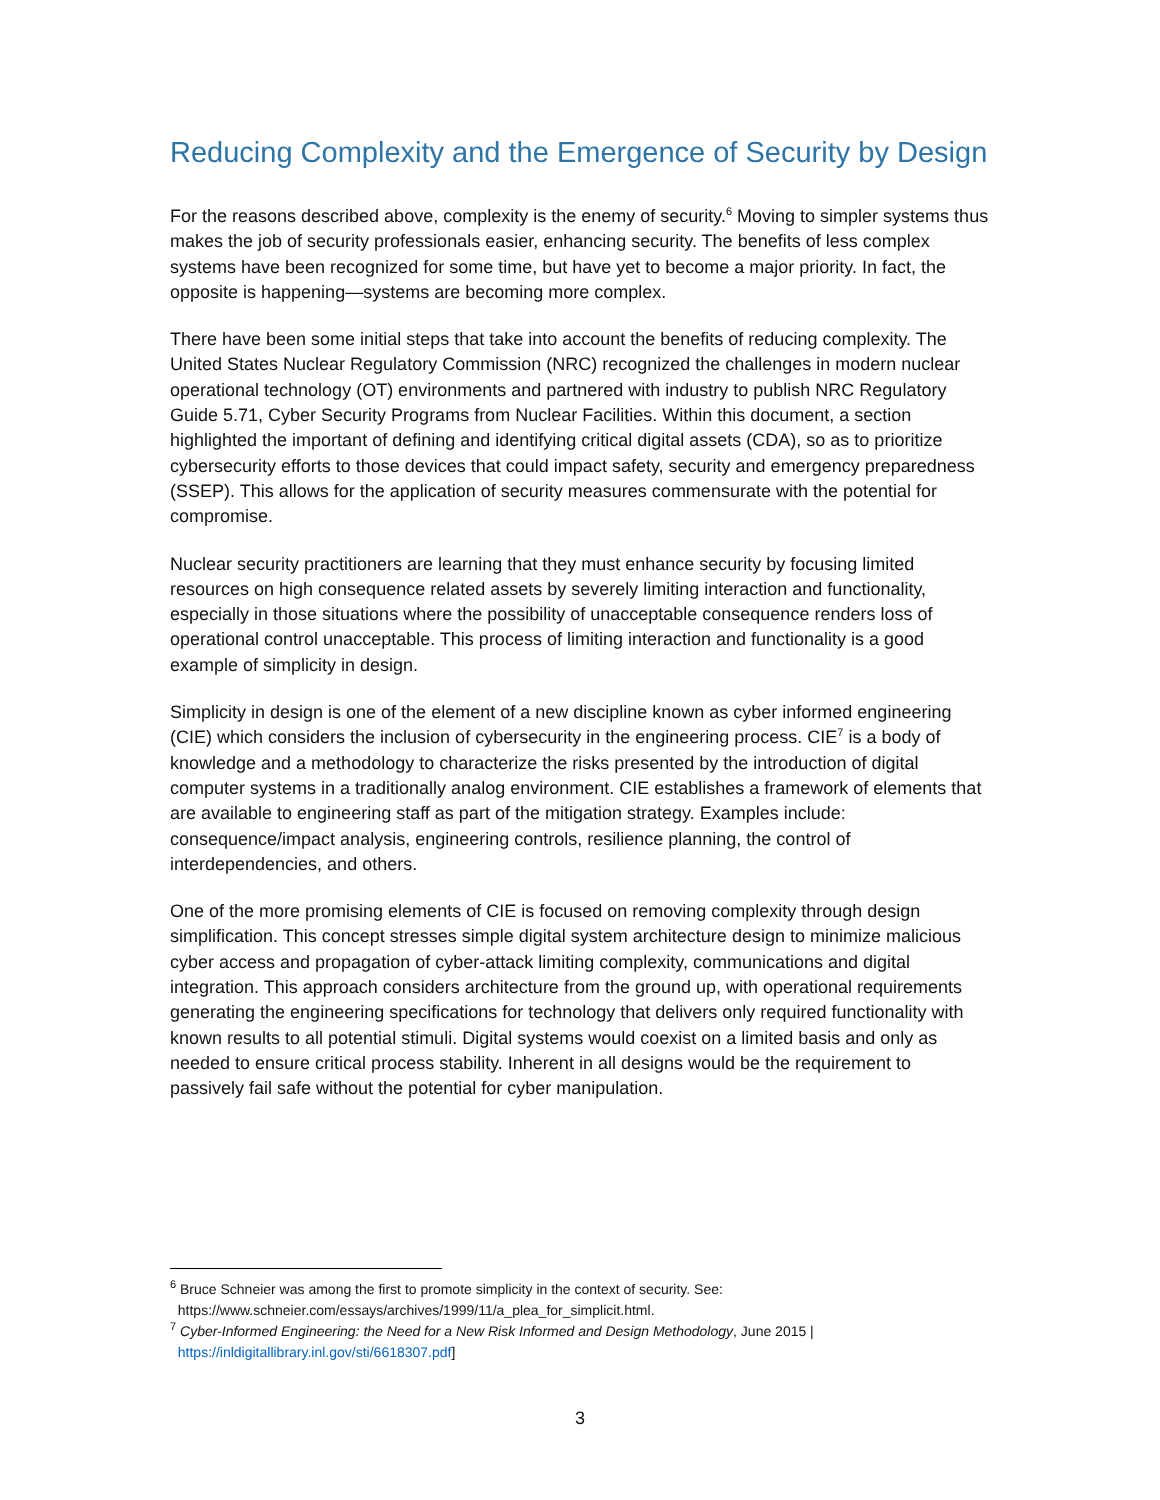Reducing Complexity and the Emergence of Security by Design
For the reasons described above, complexity is the enemy of security.<sup>6</sup> Moving to simpler systems thus makes the job of security professionals easier, enhancing security. The benefits of less complex systems have been recognized for some time, but have yet to become a major priority. In fact, the opposite is happening—systems are becoming more complex.
There have been some initial steps that take into account the benefits of reducing complexity. The United States Nuclear Regulatory Commission (NRC) recognized the challenges in modern nuclear operational technology (OT) environments and partnered with industry to publish NRC Regulatory Guide 5.71, Cyber Security Programs from Nuclear Facilities. Within this document, a section highlighted the important of defining and identifying critical digital assets (CDA), so as to prioritize cybersecurity efforts to those devices that could impact safety, security and emergency preparedness (SSEP). This allows for the application of security measures commensurate with the potential for compromise.
Nuclear security practitioners are learning that they must enhance security by focusing limited resources on high consequence related assets by severely limiting interaction and functionality, especially in those situations where the possibility of unacceptable consequence renders loss of operational control unacceptable. This process of limiting interaction and functionality is a good example of simplicity in design.
Simplicity in design is one of the element of a new discipline known as cyber informed engineering (CIE) which considers the inclusion of cybersecurity in the engineering process. CIE<sup>7</sup> is a body of knowledge and a methodology to characterize the risks presented by the introduction of digital computer systems in a traditionally analog environment. CIE establishes a framework of elements that are available to engineering staff as part of the mitigation strategy. Examples include: consequence/impact analysis, engineering controls, resilience planning, the control of interdependencies, and others.
One of the more promising elements of CIE is focused on removing complexity through design simplification. This concept stresses simple digital system architecture design to minimize malicious cyber access and propagation of cyber-attack limiting complexity, communications and digital integration. This approach considers architecture from the ground up, with operational requirements generating the engineering specifications for technology that delivers only required functionality with known results to all potential stimuli. Digital systems would coexist on a limited basis and only as needed to ensure critical process stability. Inherent in all designs would be the requirement to passively fail safe without the potential for cyber manipulation.
<sup>6</sup> Bruce Schneier was among the first to promote simplicity in the context of security. See:
https://www.schneier.com/essays/archives/1999/11/a_plea_for_simplicit.html.
<sup>7</sup> Cyber-Informed Engineering: the Need for a New Risk Informed and Design Methodology, June 2015 |
https://inldigitallibrary.inl.gov/sti/6618307.pdf]
3